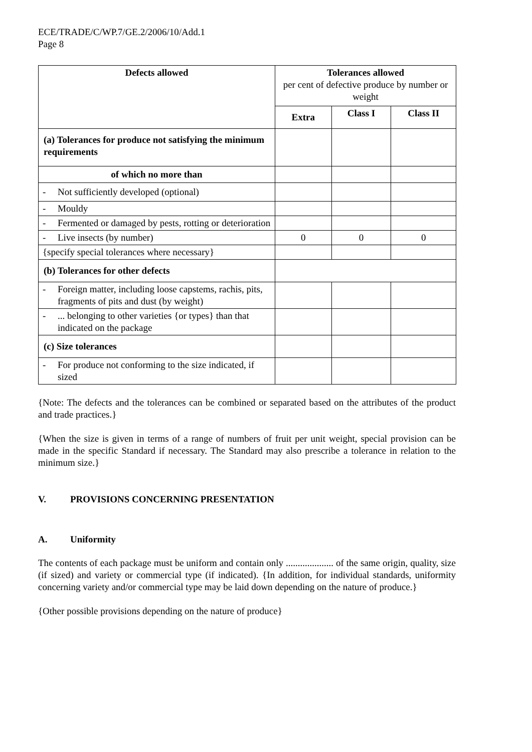ECE/TRADE/C/WP.7/GE.2/2006/10/Add.1
Page 8
| Defects allowed | Tolerances allowed per cent of defective produce by number or weight | | |
| | Extra | Class I | Class II |
| (a) Tolerances for produce not satisfying the minimum requirements | | | |
| of which no more than | | | |
| - Not sufficiently developed (optional) | | | |
| - Mouldy | | | |
| - Fermented or damaged by pests, rotting or deterioration | | | |
| - Live insects (by number) | 0 | 0 | 0 |
| {specify special tolerances where necessary} | | | |
| (b) Tolerances for other defects | | | |
| - Foreign matter, including loose capstems, rachis, pits, fragments of pits and dust (by weight) | | | |
| - ... belonging to other varieties {or types} than that indicated on the package | | | |
| (c) Size tolerances | | | |
| - For produce not conforming to the size indicated, if sized | | | |
{Note: The defects and the tolerances can be combined or separated based on the attributes of the product and trade practices.}
{When the size is given in terms of a range of numbers of fruit per unit weight, special provision can be made in the specific Standard if necessary. The Standard may also prescribe a tolerance in relation to the minimum size.}
V. PROVISIONS CONCERNING PRESENTATION
A. Uniformity
The contents of each package must be uniform and contain only .................... of the same origin, quality, size (if sized) and variety or commercial type (if indicated). {In addition, for individual standards, uniformity concerning variety and/or commercial type may be laid down depending on the nature of produce.}
{Other possible provisions depending on the nature of produce}